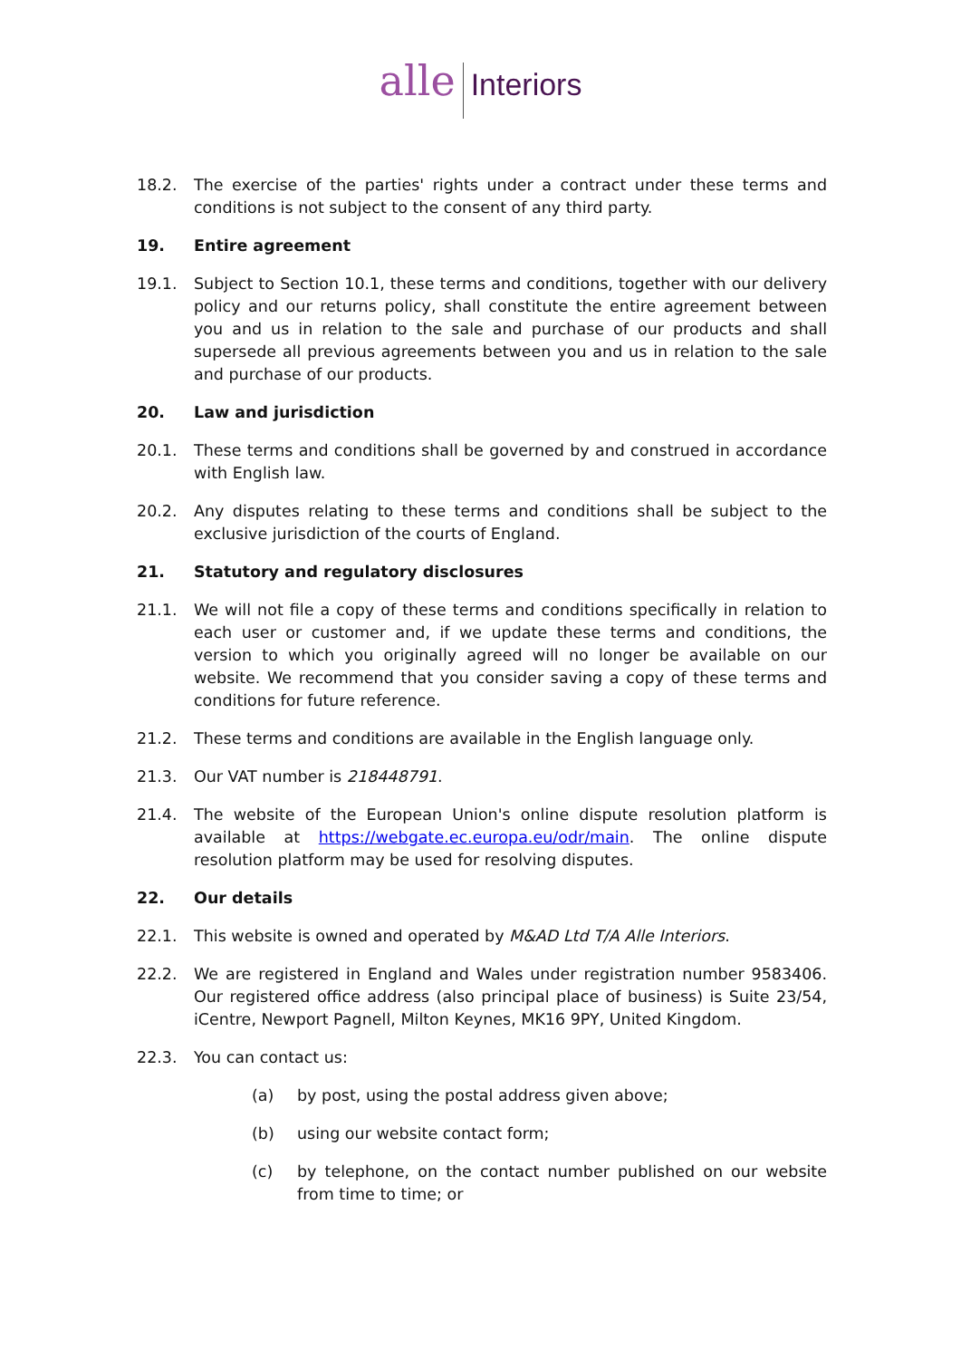alle Interiors
18.2. The exercise of the parties' rights under a contract under these terms and conditions is not subject to the consent of any third party.
19. Entire agreement
19.1. Subject to Section 10.1, these terms and conditions, together with our delivery policy and our returns policy, shall constitute the entire agreement between you and us in relation to the sale and purchase of our products and shall supersede all previous agreements between you and us in relation to the sale and purchase of our products.
20. Law and jurisdiction
20.1. These terms and conditions shall be governed by and construed in accordance with English law.
20.2. Any disputes relating to these terms and conditions shall be subject to the exclusive jurisdiction of the courts of England.
21. Statutory and regulatory disclosures
21.1. We will not file a copy of these terms and conditions specifically in relation to each user or customer and, if we update these terms and conditions, the version to which you originally agreed will no longer be available on our website. We recommend that you consider saving a copy of these terms and conditions for future reference.
21.2. These terms and conditions are available in the English language only.
21.3. Our VAT number is 218448791.
21.4. The website of the European Union's online dispute resolution platform is available at https://webgate.ec.europa.eu/odr/main. The online dispute resolution platform may be used for resolving disputes.
22. Our details
22.1. This website is owned and operated by M&AD Ltd T/A Alle Interiors.
22.2. We are registered in England and Wales under registration number 9583406. Our registered office address (also principal place of business) is Suite 23/54, iCentre, Newport Pagnell, Milton Keynes, MK16 9PY, United Kingdom.
22.3. You can contact us:
(a) by post, using the postal address given above;
(b) using our website contact form;
(c) by telephone, on the contact number published on our website from time to time; or